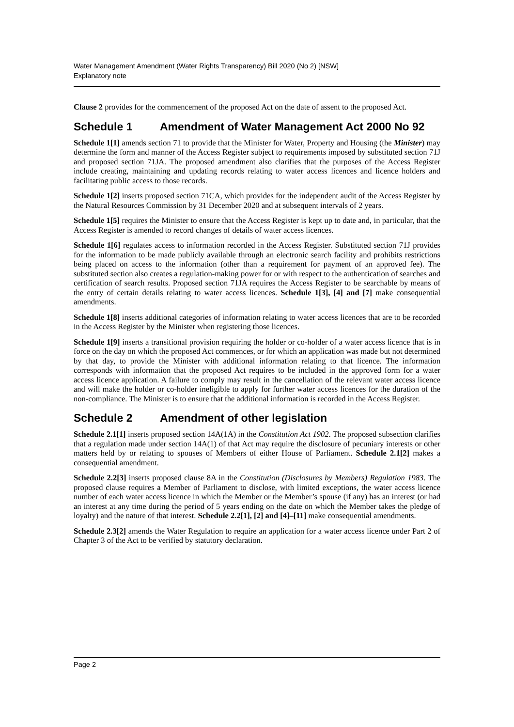Water Management Amendment (Water Rights Transparency) Bill 2020 (No 2) [NSW]
Explanatory note
Clause 2 provides for the commencement of the proposed Act on the date of assent to the proposed Act.
Schedule 1 Amendment of Water Management Act 2000 No 92
Schedule 1[1] amends section 71 to provide that the Minister for Water, Property and Housing (the Minister) may determine the form and manner of the Access Register subject to requirements imposed by substituted section 71J and proposed section 71JA. The proposed amendment also clarifies that the purposes of the Access Register include creating, maintaining and updating records relating to water access licences and licence holders and facilitating public access to those records.
Schedule 1[2] inserts proposed section 71CA, which provides for the independent audit of the Access Register by the Natural Resources Commission by 31 December 2020 and at subsequent intervals of 2 years.
Schedule 1[5] requires the Minister to ensure that the Access Register is kept up to date and, in particular, that the Access Register is amended to record changes of details of water access licences.
Schedule 1[6] regulates access to information recorded in the Access Register. Substituted section 71J provides for the information to be made publicly available through an electronic search facility and prohibits restrictions being placed on access to the information (other than a requirement for payment of an approved fee). The substituted section also creates a regulation-making power for or with respect to the authentication of searches and certification of search results. Proposed section 71JA requires the Access Register to be searchable by means of the entry of certain details relating to water access licences. Schedule 1[3], [4] and [7] make consequential amendments.
Schedule 1[8] inserts additional categories of information relating to water access licences that are to be recorded in the Access Register by the Minister when registering those licences.
Schedule 1[9] inserts a transitional provision requiring the holder or co-holder of a water access licence that is in force on the day on which the proposed Act commences, or for which an application was made but not determined by that day, to provide the Minister with additional information relating to that licence. The information corresponds with information that the proposed Act requires to be included in the approved form for a water access licence application. A failure to comply may result in the cancellation of the relevant water access licence and will make the holder or co-holder ineligible to apply for further water access licences for the duration of the non-compliance. The Minister is to ensure that the additional information is recorded in the Access Register.
Schedule 2 Amendment of other legislation
Schedule 2.1[1] inserts proposed section 14A(1A) in the Constitution Act 1902. The proposed subsection clarifies that a regulation made under section 14A(1) of that Act may require the disclosure of pecuniary interests or other matters held by or relating to spouses of Members of either House of Parliament. Schedule 2.1[2] makes a consequential amendment.
Schedule 2.2[3] inserts proposed clause 8A in the Constitution (Disclosures by Members) Regulation 1983. The proposed clause requires a Member of Parliament to disclose, with limited exceptions, the water access licence number of each water access licence in which the Member or the Member’s spouse (if any) has an interest (or had an interest at any time during the period of 5 years ending on the date on which the Member takes the pledge of loyalty) and the nature of that interest. Schedule 2.2[1], [2] and [4]–[11] make consequential amendments.
Schedule 2.3[2] amends the Water Regulation to require an application for a water access licence under Part 2 of Chapter 3 of the Act to be verified by statutory declaration.
Page 2